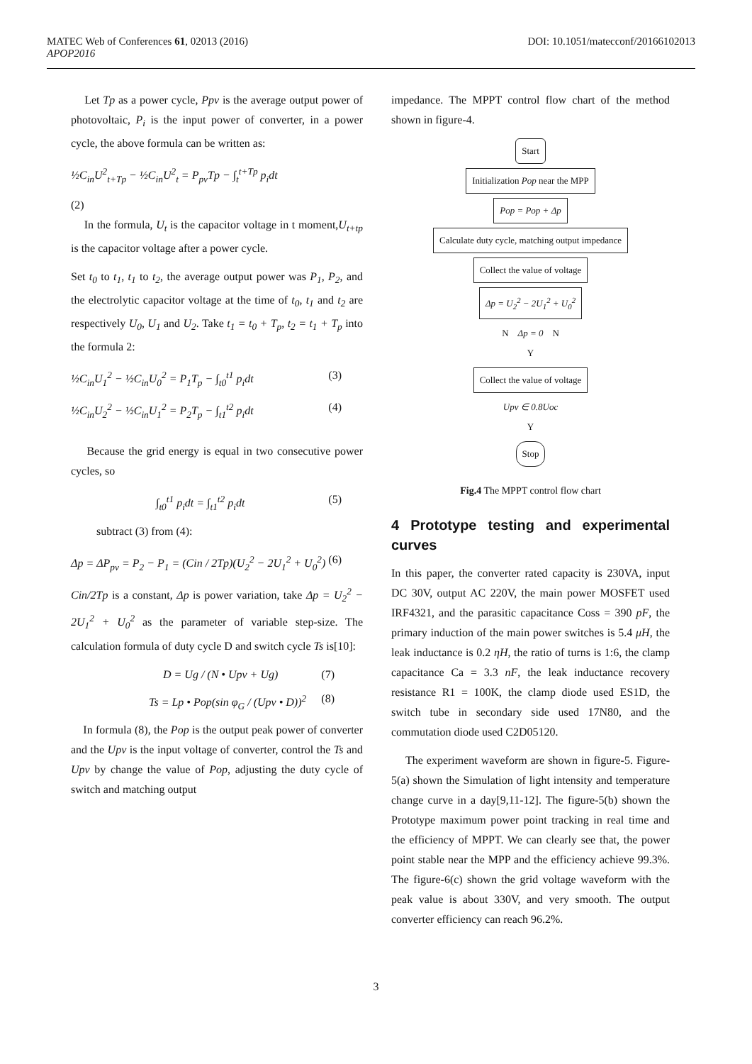MATEC Web of Conferences 61, 02013 (2016)
APOP2016
DOI: 10.1051/matecconf/20166102013
Let Tp as a power cycle, Ppv is the average output power of photovoltaic, P<sub>i</sub> is the input power of converter, in a power cycle, the above formula can be written as:
½C<sub>in</sub>U<sup>2</sup><sub>t+Tp</sub> − ½C<sub>in</sub>U<sup>2</sup><sub>t</sub> = P<sub>pv</sub>Tp − ∫<sub>t</sub><sup>t+Tp</sup> p<sub>i</sub>dt
(2)
In the formula, U<sub>t</sub> is the capacitor voltage in t moment,U<sub>t+tp</sub> is the capacitor voltage after a power cycle.
Set t<sub>0</sub> to t<sub>1</sub>, t<sub>1</sub> to t<sub>2</sub>, the average output power was P<sub>1</sub>, P<sub>2</sub>, and the electrolytic capacitor voltage at the time of t<sub>0</sub>, t<sub>1</sub> and t<sub>2</sub> are respectively U<sub>0</sub>, U<sub>1</sub> and U<sub>2</sub>. Take t<sub>1</sub> = t<sub>0</sub> + T<sub>p</sub>, t<sub>2</sub> = t<sub>1</sub> + T<sub>p</sub> into the formula 2:
½C<sub>in</sub>U<sub>1</sub><sup>2</sup> − ½C<sub>in</sub>U<sub>0</sub><sup>2</sup> = P<sub>1</sub>T<sub>p</sub> − ∫<sub>t0</sub><sup>t1</sup> p<sub>i</sub>dt (3)
½C<sub>in</sub>U<sub>2</sub><sup>2</sup> − ½C<sub>in</sub>U<sub>1</sub><sup>2</sup> = P<sub>2</sub>T<sub>p</sub> − ∫<sub>t1</sub><sup>t2</sup> p<sub>i</sub>dt (4)
Because the grid energy is equal in two consecutive power cycles, so
∫<sub>t0</sub><sup>t1</sup> p<sub>i</sub>dt = ∫<sub>t1</sub><sup>t2</sup> p<sub>i</sub>dt (5)
subtract (3) from (4):
Δp = ΔP<sub>pv</sub> = P<sub>2</sub> − P<sub>1</sub> = (Cin / 2Tp)(U<sub>2</sub><sup>2</sup> − 2U<sub>1</sub><sup>2</sup> + U<sub>0</sub><sup>2</sup>) (6)
Cin/2Tp is a constant, Δp is power variation, take Δp = U<sub>2</sub><sup>2</sup> − 2U<sub>1</sub><sup>2</sup> + U<sub>0</sub><sup>2</sup> as the parameter of variable step-size. The calculation formula of duty cycle D and switch cycle Ts is[10]:
D = Ug / (N • Upv + Ug) (7)
Ts = Lp • Pop(sin φ<sub>G</sub> / (Upv • D))<sup>2</sup> (8)
In formula (8), the Pop is the output peak power of converter and the Upv is the input voltage of converter, control the Ts and Upv by change the value of Pop, adjusting the duty cycle of switch and matching output
impedance. The MPPT control flow chart of the method shown in figure-4.
Start
Initialization Pop near the MPP
Pop = Pop + Δp
Calculate duty cycle, matching output impedance
Collect the value of voltage
Δp = U<sub>2</sub><sup>2</sup> − 2U<sub>1</sub><sup>2</sup> + U<sub>0</sub><sup>2</sup>
N Δp = 0 N
Y
Collect the value of voltage
Upv ∈ 0.8Uoc
Y
Stop
Fig.4 The MPPT control flow chart
4 Prototype testing and experimental curves
In this paper, the converter rated capacity is 230VA, input DC 30V, output AC 220V, the main power MOSFET used IRF4321, and the parasitic capacitance Coss = 390 pF, the primary induction of the main power switches is 5.4 μH, the leak inductance is 0.2 ηH, the ratio of turns is 1:6, the clamp capacitance Ca = 3.3 nF, the leak inductance recovery resistance R1 = 100K, the clamp diode used ES1D, the switch tube in secondary side used 17N80, and the commutation diode used C2D05120.
The experiment waveform are shown in figure-5. Figure-5(a) shown the Simulation of light intensity and temperature change curve in a day[9,11-12]. The figure-5(b) shown the Prototype maximum power point tracking in real time and the efficiency of MPPT. We can clearly see that, the power point stable near the MPP and the efficiency achieve 99.3%. The figure-6(c) shown the grid voltage waveform with the peak value is about 330V, and very smooth. The output converter efficiency can reach 96.2%.
3